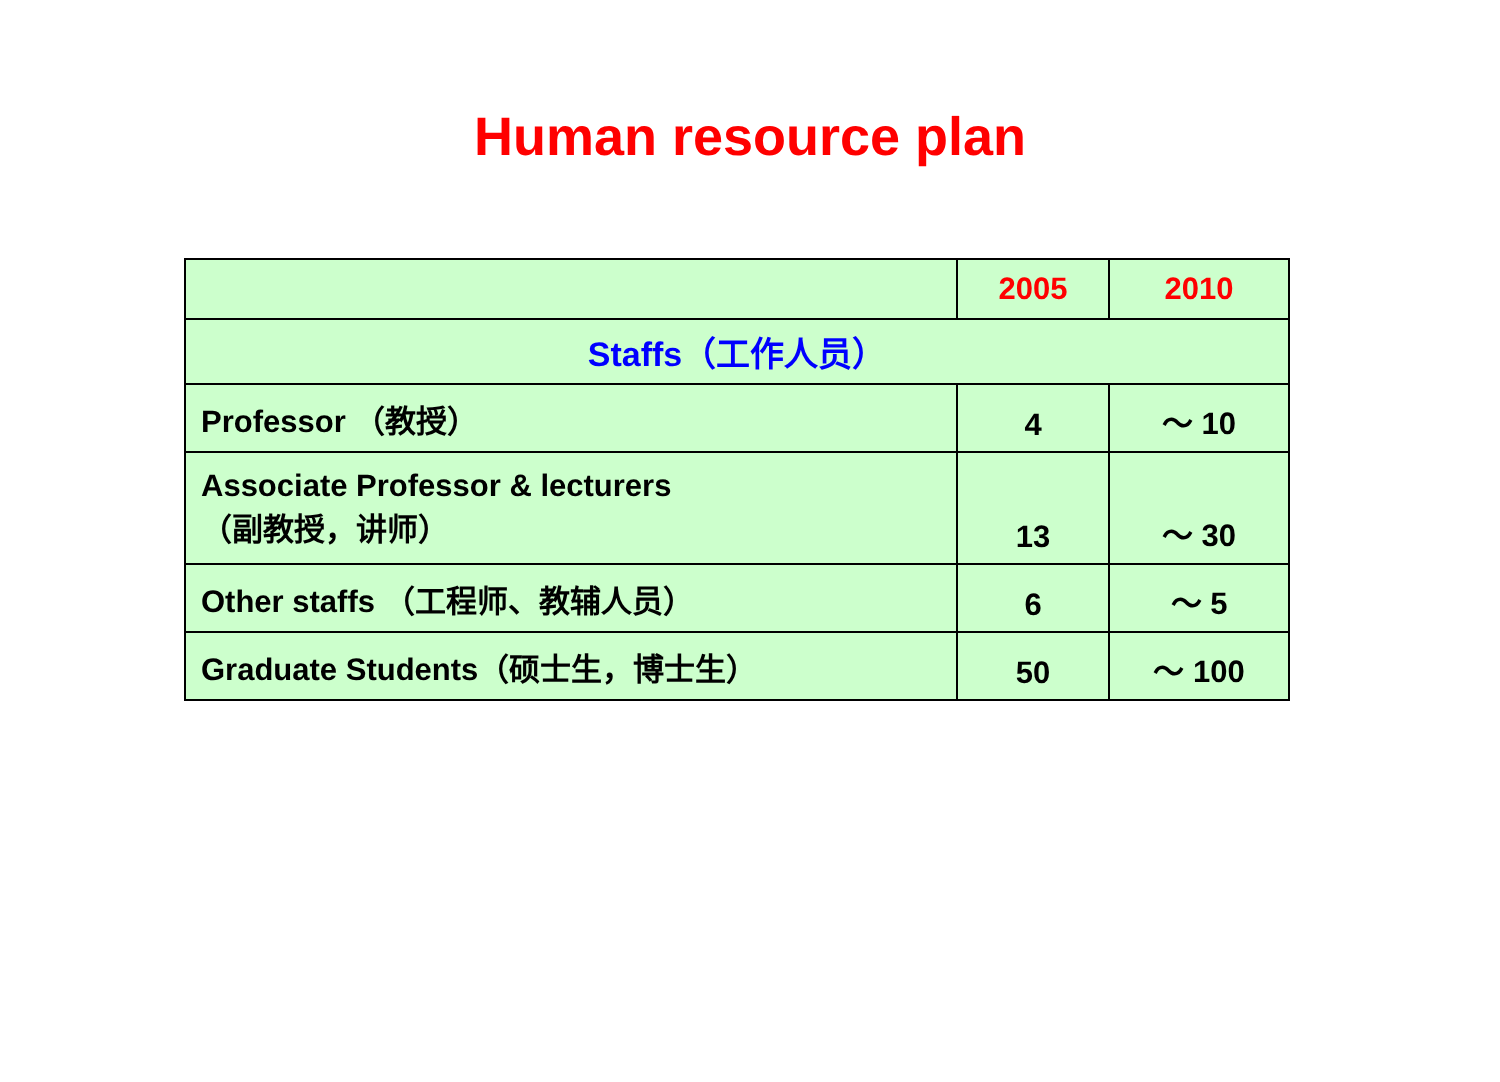Human resource plan
| | 2005 | 2010 |
| --- | --- | --- |
| Staffs（工作人员） | | |
| Professor （教授） | 4 | ～ 10 |
| Associate Professor & lecturers （副教授，讲师） | 13 | ～ 30 |
| Other staffs （工程师、教辅人员） | 6 | ～ 5 |
| Graduate Students（硕士生，博士生） | 50 | ～ 100 |